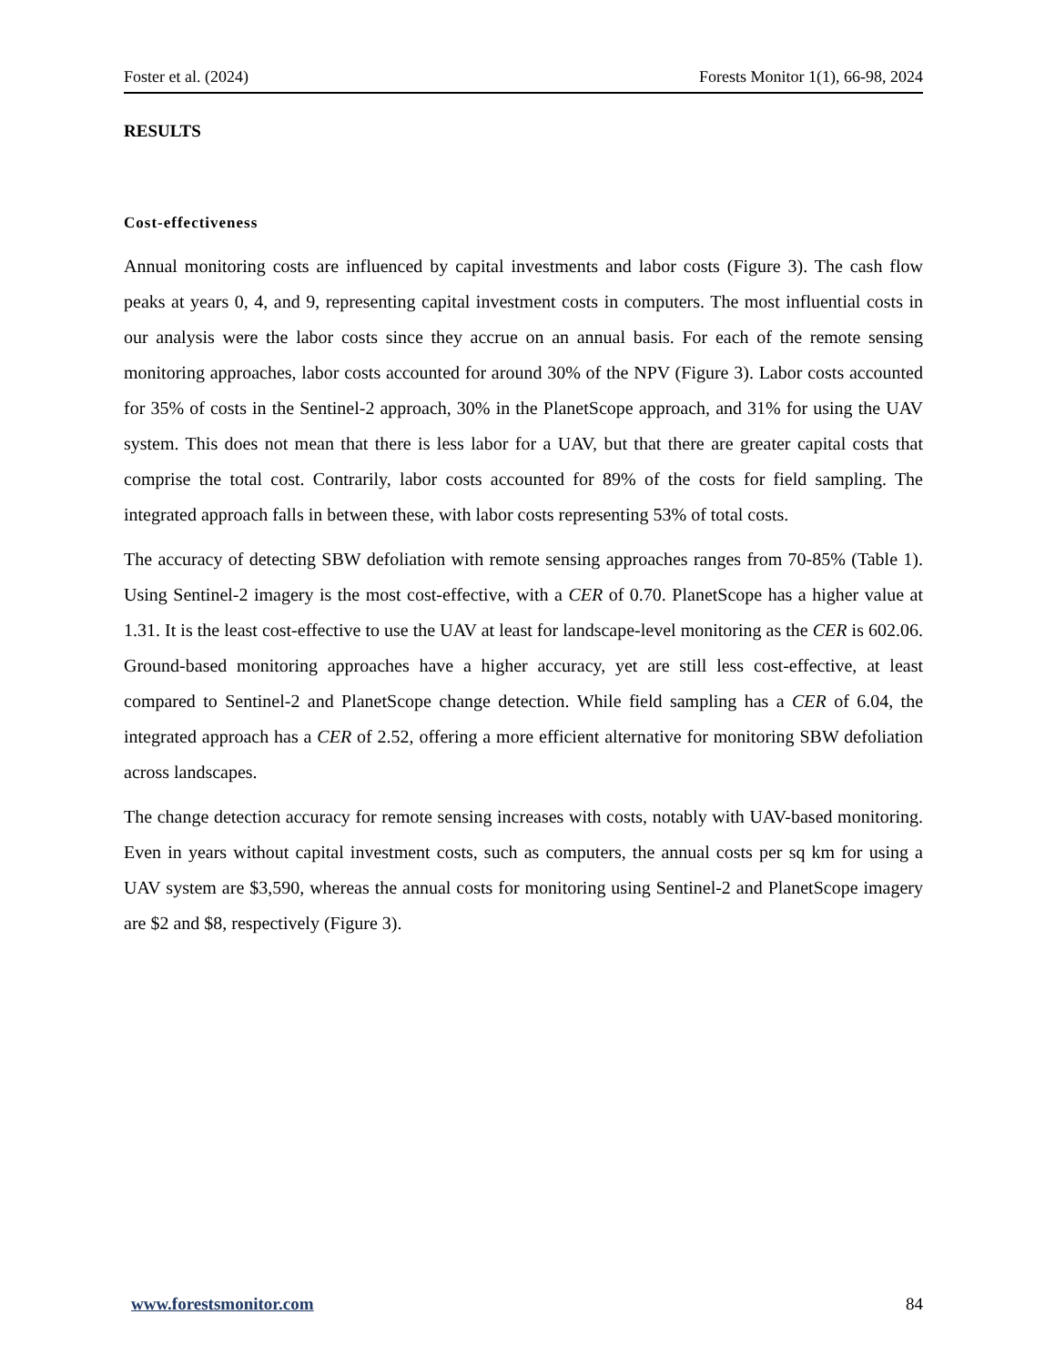Foster et al. (2024) Forests Monitor 1(1), 66-98, 2024
RESULTS
Cost-effectiveness
Annual monitoring costs are influenced by capital investments and labor costs (Figure 3). The cash flow peaks at years 0, 4, and 9, representing capital investment costs in computers. The most influential costs in our analysis were the labor costs since they accrue on an annual basis. For each of the remote sensing monitoring approaches, labor costs accounted for around 30% of the NPV (Figure 3). Labor costs accounted for 35% of costs in the Sentinel-2 approach, 30% in the PlanetScope approach, and 31% for using the UAV system. This does not mean that there is less labor for a UAV, but that there are greater capital costs that comprise the total cost. Contrarily, labor costs accounted for 89% of the costs for field sampling. The integrated approach falls in between these, with labor costs representing 53% of total costs.
The accuracy of detecting SBW defoliation with remote sensing approaches ranges from 70-85% (Table 1). Using Sentinel-2 imagery is the most cost-effective, with a CER of 0.70. PlanetScope has a higher value at 1.31. It is the least cost-effective to use the UAV at least for landscape-level monitoring as the CER is 602.06. Ground-based monitoring approaches have a higher accuracy, yet are still less cost-effective, at least compared to Sentinel-2 and PlanetScope change detection. While field sampling has a CER of 6.04, the integrated approach has a CER of 2.52, offering a more efficient alternative for monitoring SBW defoliation across landscapes.
The change detection accuracy for remote sensing increases with costs, notably with UAV-based monitoring. Even in years without capital investment costs, such as computers, the annual costs per sq km for using a UAV system are $3,590, whereas the annual costs for monitoring using Sentinel-2 and PlanetScope imagery are $2 and $8, respectively (Figure 3).
www.forestsmonitor.com 84